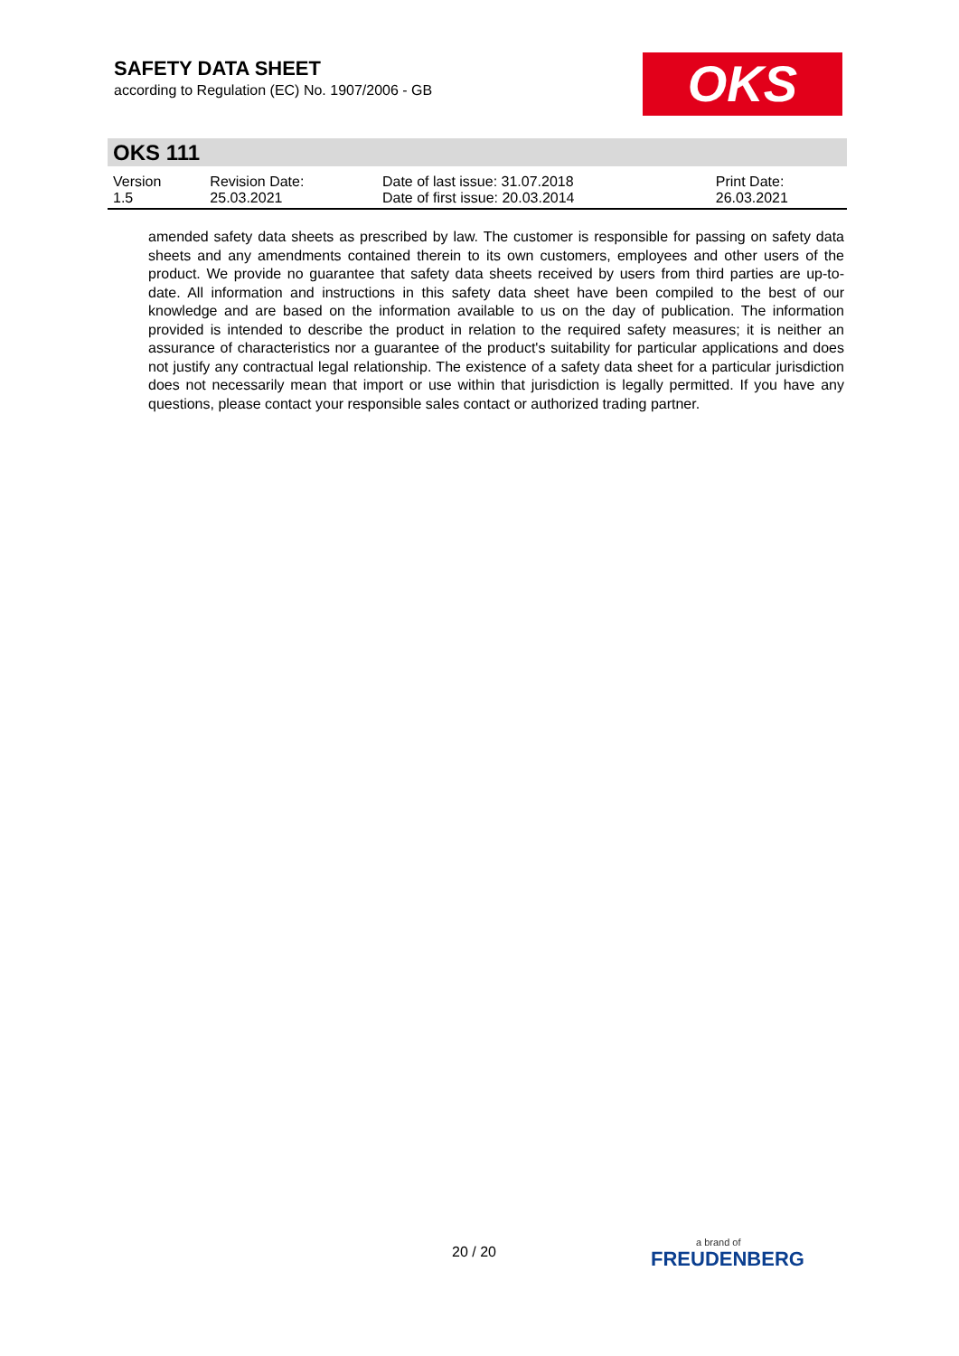SAFETY DATA SHEET
according to Regulation (EC) No. 1907/2006 - GB
OKS
OKS 111
| Version 1.5 | Revision Date: 25.03.2021 | Date of last issue: 31.07.2018 Date of first issue: 20.03.2014 | Print Date: 26.03.2021 |
amended safety data sheets as prescribed by law. The customer is responsible for passing on safety data sheets and any amendments contained therein to its own customers, employees and other users of the product. We provide no guarantee that safety data sheets received by users from third parties are up-to-date. All information and instructions in this safety data sheet have been compiled to the best of our knowledge and are based on the information available to us on the day of publication. The information provided is intended to describe the product in relation to the required safety measures; it is neither an assurance of characteristics nor a guarantee of the product's suitability for particular applications and does not justify any contractual legal relationship. The existence of a safety data sheet for a particular jurisdiction does not necessarily mean that import or use within that jurisdiction is legally permitted. If you have any questions, please contact your responsible sales contact or authorized trading partner.
20 / 20 a brand of
FREUDENBERG